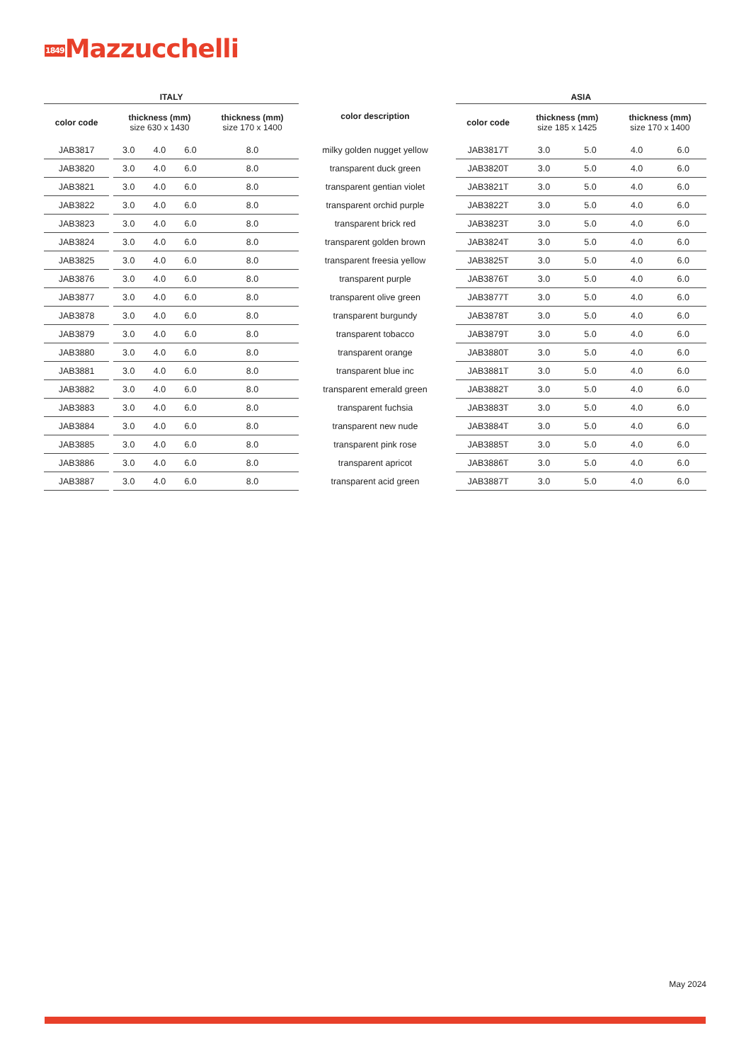1849 Mazzucchelli
| ITALY | | | | | | color description | | ASIA | | | | |
| --- | --- | --- | --- | --- | --- | --- | --- | --- | --- | --- | --- | --- |
| color code | | thickness (mm) size 630 x 1430 | | | thickness (mm) size 170 x 1400 | | | color code | thickness (mm) size 185 x 1425 | | thickness (mm) size 170 x 1400 | |
| JAB3817 | | 3.0 | 4.0 | 6.0 | 8.0 | milky golden nugget yellow | | JAB3817T | 3.0 | 5.0 | 4.0 | 6.0 |
| JAB3820 | | 3.0 | 4.0 | 6.0 | 8.0 | transparent duck green | | JAB3820T | 3.0 | 5.0 | 4.0 | 6.0 |
| JAB3821 | | 3.0 | 4.0 | 6.0 | 8.0 | transparent gentian violet | | JAB3821T | 3.0 | 5.0 | 4.0 | 6.0 |
| JAB3822 | | 3.0 | 4.0 | 6.0 | 8.0 | transparent orchid purple | | JAB3822T | 3.0 | 5.0 | 4.0 | 6.0 |
| JAB3823 | | 3.0 | 4.0 | 6.0 | 8.0 | transparent brick red | | JAB3823T | 3.0 | 5.0 | 4.0 | 6.0 |
| JAB3824 | | 3.0 | 4.0 | 6.0 | 8.0 | transparent golden brown | | JAB3824T | 3.0 | 5.0 | 4.0 | 6.0 |
| JAB3825 | | 3.0 | 4.0 | 6.0 | 8.0 | transparent freesia yellow | | JAB3825T | 3.0 | 5.0 | 4.0 | 6.0 |
| JAB3876 | | 3.0 | 4.0 | 6.0 | 8.0 | transparent purple | | JAB3876T | 3.0 | 5.0 | 4.0 | 6.0 |
| JAB3877 | | 3.0 | 4.0 | 6.0 | 8.0 | transparent olive green | | JAB3877T | 3.0 | 5.0 | 4.0 | 6.0 |
| JAB3878 | | 3.0 | 4.0 | 6.0 | 8.0 | transparent burgundy | | JAB3878T | 3.0 | 5.0 | 4.0 | 6.0 |
| JAB3879 | | 3.0 | 4.0 | 6.0 | 8.0 | transparent tobacco | | JAB3879T | 3.0 | 5.0 | 4.0 | 6.0 |
| JAB3880 | | 3.0 | 4.0 | 6.0 | 8.0 | transparent orange | | JAB3880T | 3.0 | 5.0 | 4.0 | 6.0 |
| JAB3881 | | 3.0 | 4.0 | 6.0 | 8.0 | transparent blue inc | | JAB3881T | 3.0 | 5.0 | 4.0 | 6.0 |
| JAB3882 | | 3.0 | 4.0 | 6.0 | 8.0 | transparent emerald green | | JAB3882T | 3.0 | 5.0 | 4.0 | 6.0 |
| JAB3883 | | 3.0 | 4.0 | 6.0 | 8.0 | transparent fuchsia | | JAB3883T | 3.0 | 5.0 | 4.0 | 6.0 |
| JAB3884 | | 3.0 | 4.0 | 6.0 | 8.0 | transparent new nude | | JAB3884T | 3.0 | 5.0 | 4.0 | 6.0 |
| JAB3885 | | 3.0 | 4.0 | 6.0 | 8.0 | transparent pink rose | | JAB3885T | 3.0 | 5.0 | 4.0 | 6.0 |
| JAB3886 | | 3.0 | 4.0 | 6.0 | 8.0 | transparent apricot | | JAB3886T | 3.0 | 5.0 | 4.0 | 6.0 |
| JAB3887 | | 3.0 | 4.0 | 6.0 | 8.0 | transparent acid green | | JAB3887T | 3.0 | 5.0 | 4.0 | 6.0 |
May 2024